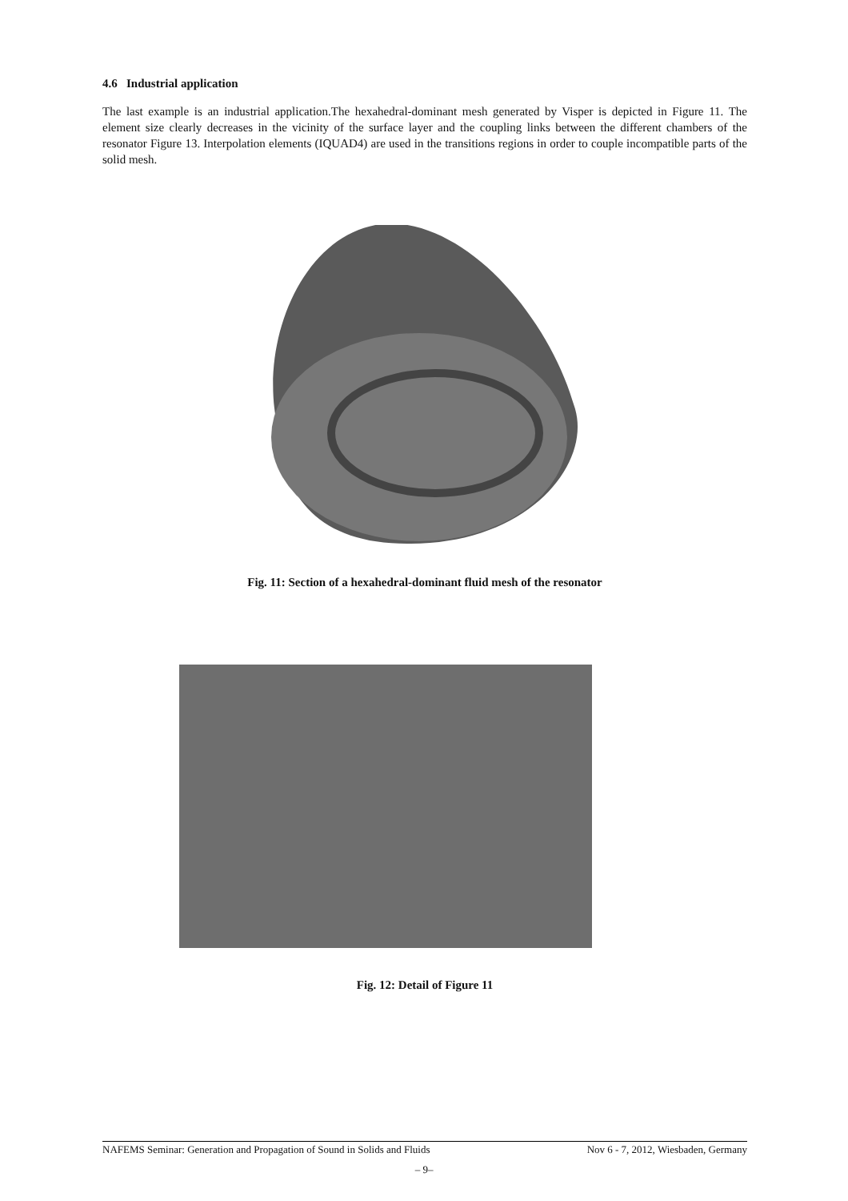4.6 Industrial application
The last example is an industrial application.The hexahedral-dominant mesh generated by Visper is depicted in Figure 11. The element size clearly decreases in the vicinity of the surface layer and the coupling links between the different chambers of the resonator Figure 13. Interpolation elements (IQUAD4) are used in the transitions regions in order to couple incompatible parts of the solid mesh.
Fig. 11: Section of a hexahedral-dominant fluid mesh of the resonator
Fig. 12: Detail of Figure 11
NAFEMS Seminar: Generation and Propagation of Sound in Solids and Fluids Nov 6 - 7, 2012, Wiesbaden, Germany
– 9–